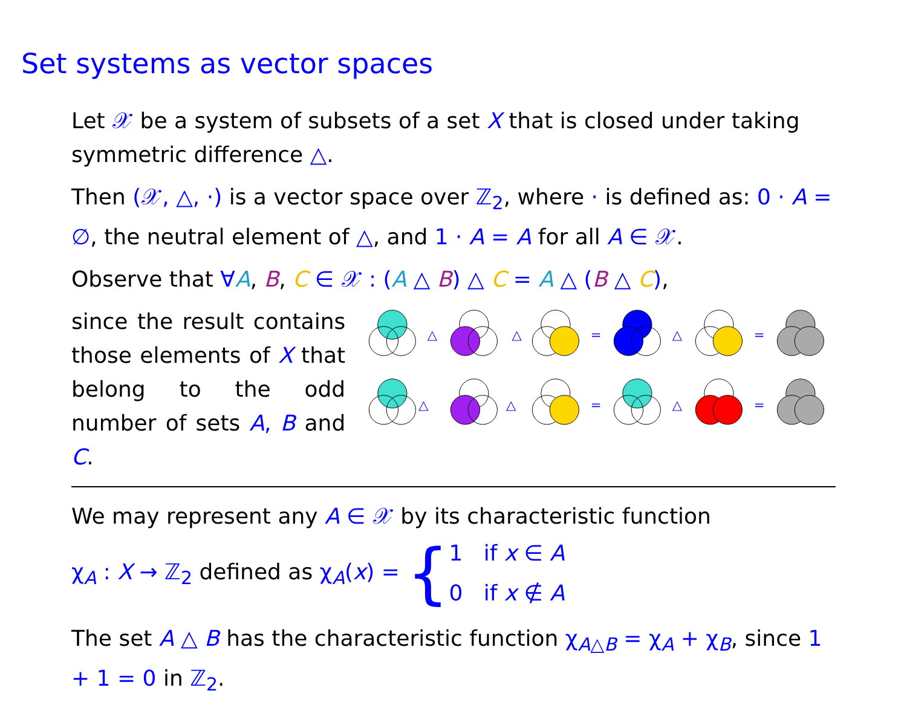Set systems as vector spaces
Let 𝒳 be a system of subsets of a set X that is closed under taking symmetric difference △.
Then (𝒳, △, ·) is a vector space over ℤ<sub>2</sub>, where · is defined as: 0 · A = ∅, the neutral element of △, and 1 · A = A for all A ∈ 𝒳.
Observe that ∀A, B, C ∈ 𝒳 : (A △ B) △ C = A △ (B △ C),
since the result contains those elements of X that belong to the odd number of sets A, B and C.
△
△
=
△
=
△
△
=
△
=
We may represent any A ∈ 𝒳 by its characteristic function
χ<sub>A</sub> : X → ℤ<sub>2</sub> defined as χ<sub>A</sub>(x) = { 1 if x ∈ A
0 if x ∉ A
The set A △ B has the characteristic function χ<sub>A△B</sub> = χ<sub>A</sub> + χ<sub>B</sub>, since 1 + 1 = 0 in ℤ<sub>2</sub>.